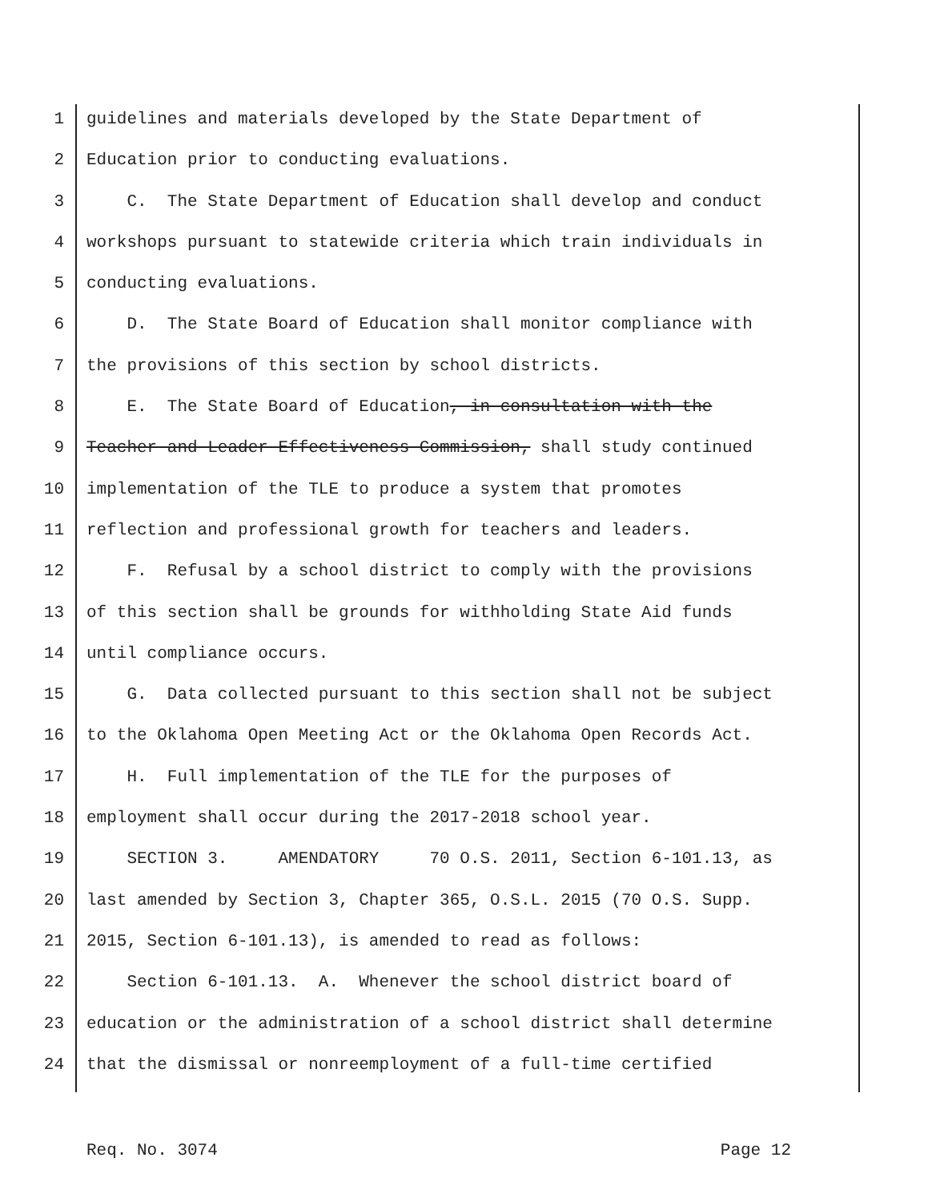1 guidelines and materials developed by the State Department of
2 Education prior to conducting evaluations.
3 C. The State Department of Education shall develop and conduct
4 workshops pursuant to statewide criteria which train individuals in
5 conducting evaluations.
6 D. The State Board of Education shall monitor compliance with
7 the provisions of this section by school districts.
8 E. The State Board of Education, in consultation with the
9 Teacher and Leader Effectiveness Commission, shall study continued
10 implementation of the TLE to produce a system that promotes
11 reflection and professional growth for teachers and leaders.
12 F. Refusal by a school district to comply with the provisions
13 of this section shall be grounds for withholding State Aid funds
14 until compliance occurs.
15 G. Data collected pursuant to this section shall not be subject
16 to the Oklahoma Open Meeting Act or the Oklahoma Open Records Act.
17 H. Full implementation of the TLE for the purposes of
18 employment shall occur during the 2017-2018 school year.
19 SECTION 3. AMENDATORY 70 O.S. 2011, Section 6-101.13, as
20 last amended by Section 3, Chapter 365, O.S.L. 2015 (70 O.S. Supp.
21 2015, Section 6-101.13), is amended to read as follows:
22 Section 6-101.13. A. Whenever the school district board of
23 education or the administration of a school district shall determine
24 that the dismissal or nonreemployment of a full-time certified
Req. No. 3074 Page 12